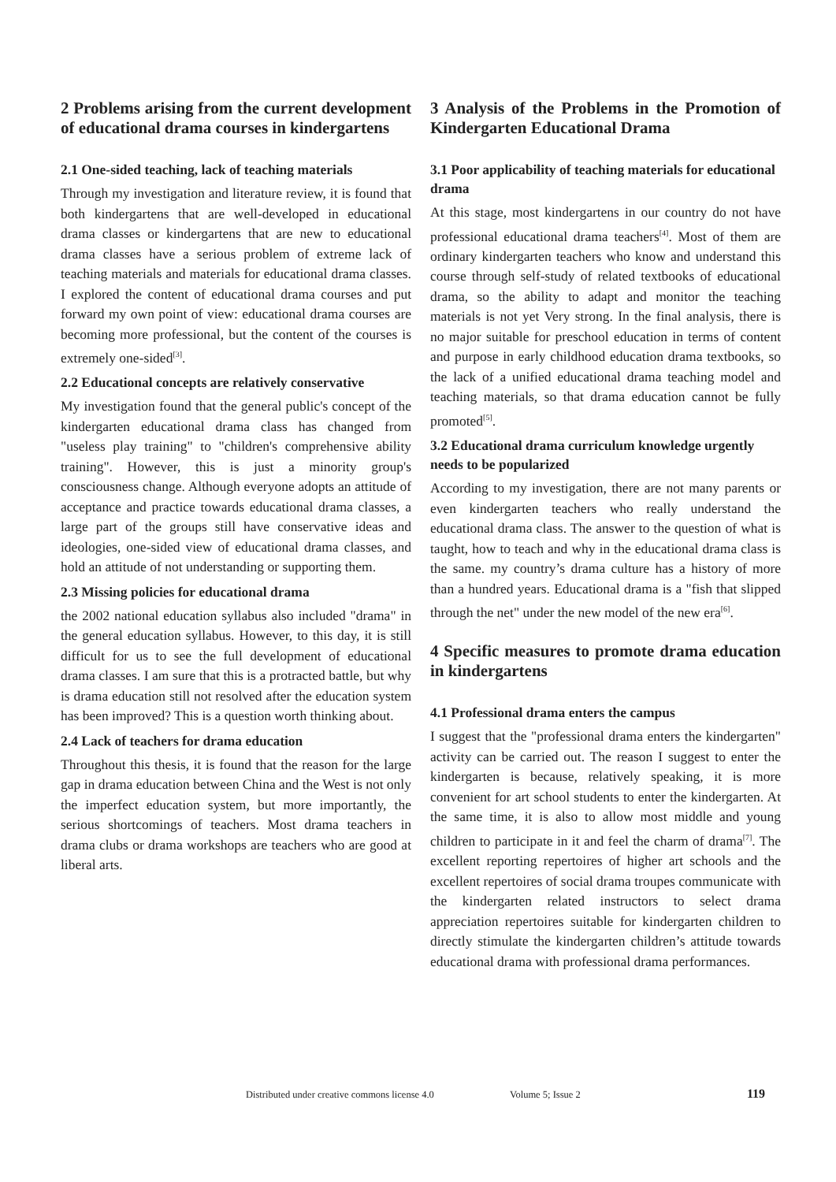2 Problems arising from the current development of educational drama courses in kindergartens
2.1 One-sided teaching, lack of teaching materials
Through my investigation and literature review, it is found that both kindergartens that are well-developed in educational drama classes or kindergartens that are new to educational drama classes have a serious problem of extreme lack of teaching materials and materials for educational drama classes. I explored the content of educational drama courses and put forward my own point of view: educational drama courses are becoming more professional, but the content of the courses is extremely one-sided<sup>[3]</sup>.
2.2 Educational concepts are relatively conservative
My investigation found that the general public's concept of the kindergarten educational drama class has changed from "useless play training" to "children's comprehensive ability training". However, this is just a minority group's consciousness change. Although everyone adopts an attitude of acceptance and practice towards educational drama classes, a large part of the groups still have conservative ideas and ideologies, one-sided view of educational drama classes, and hold an attitude of not understanding or supporting them.
2.3 Missing policies for educational drama
the 2002 national education syllabus also included "drama" in the general education syllabus. However, to this day, it is still difficult for us to see the full development of educational drama classes. I am sure that this is a protracted battle, but why is drama education still not resolved after the education system has been improved? This is a question worth thinking about.
2.4 Lack of teachers for drama education
Throughout this thesis, it is found that the reason for the large gap in drama education between China and the West is not only the imperfect education system, but more importantly, the serious shortcomings of teachers. Most drama teachers in drama clubs or drama workshops are teachers who are good at liberal arts.
3 Analysis of the Problems in the Promotion of Kindergarten Educational Drama
3.1 Poor applicability of teaching materials for educational drama
At this stage, most kindergartens in our country do not have professional educational drama teachers<sup>[4]</sup>. Most of them are ordinary kindergarten teachers who know and understand this course through self-study of related textbooks of educational drama, so the ability to adapt and monitor the teaching materials is not yet Very strong. In the final analysis, there is no major suitable for preschool education in terms of content and purpose in early childhood education drama textbooks, so the lack of a unified educational drama teaching model and teaching materials, so that drama education cannot be fully promoted<sup>[5]</sup>.
3.2 Educational drama curriculum knowledge urgently needs to be popularized
According to my investigation, there are not many parents or even kindergarten teachers who really understand the educational drama class. The answer to the question of what is taught, how to teach and why in the educational drama class is the same. my country’s drama culture has a history of more than a hundred years. Educational drama is a "fish that slipped through the net" under the new model of the new era<sup>[6]</sup>.
4 Specific measures to promote drama education in kindergartens
4.1 Professional drama enters the campus
I suggest that the "professional drama enters the kindergarten" activity can be carried out. The reason I suggest to enter the kindergarten is because, relatively speaking, it is more convenient for art school students to enter the kindergarten. At the same time, it is also to allow most middle and young children to participate in it and feel the charm of drama<sup>[7]</sup>. The excellent reporting repertoires of higher art schools and the excellent repertoires of social drama troupes communicate with the kindergarten related instructors to select drama appreciation repertoires suitable for kindergarten children to directly stimulate the kindergarten children’s attitude towards educational drama with professional drama performances.
Distributed under creative commons license 4.0 Volume 5; Issue 2 119